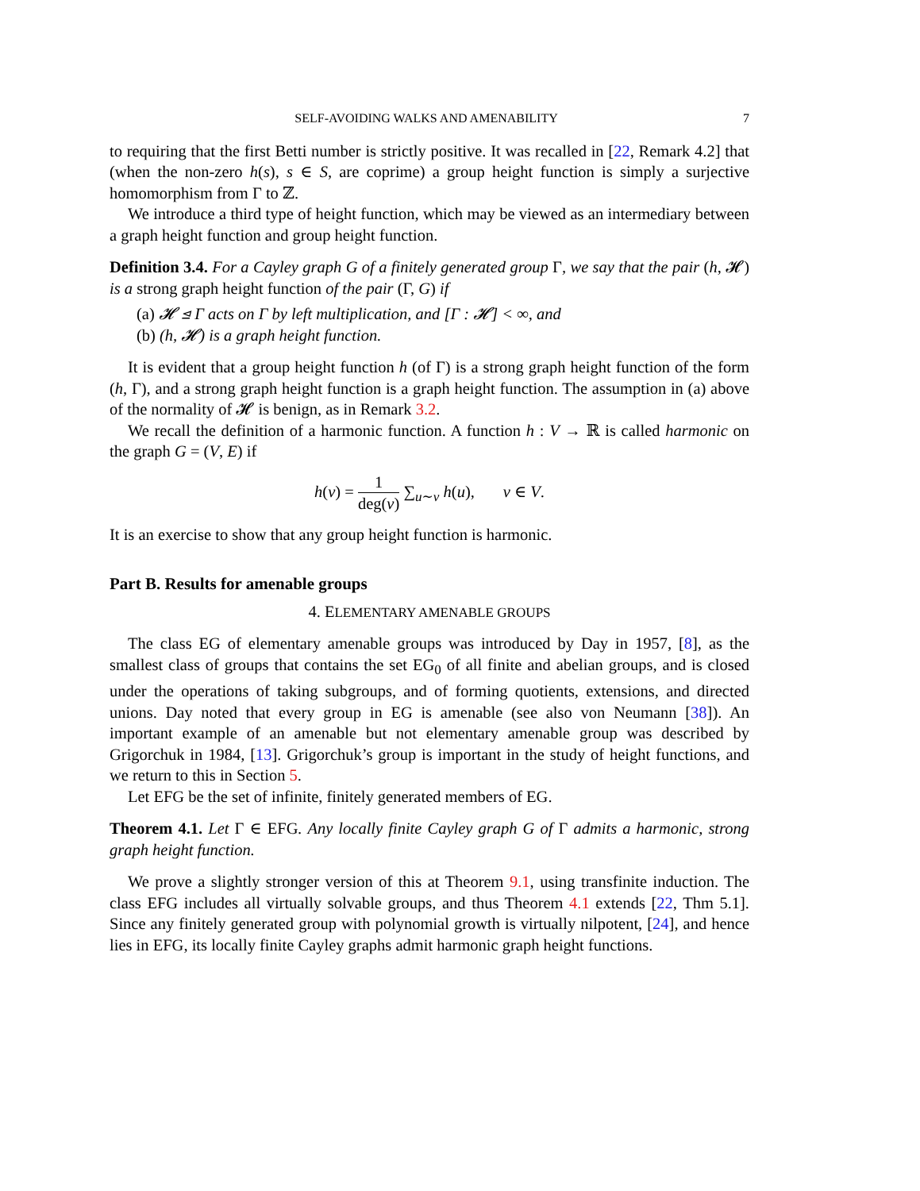SELF-AVOIDING WALKS AND AMENABILITY 7
to requiring that the first Betti number is strictly positive. It was recalled in [22, Remark 4.2] that (when the non-zero h(s), s ∈ S, are coprime) a group height function is simply a surjective homomorphism from Γ to ℤ.
We introduce a third type of height function, which may be viewed as an intermediary between a graph height function and group height function.
Definition 3.4. For a Cayley graph G of a finitely generated group Γ, we say that the pair (h, 𝓗) is a strong graph height function of the pair (Γ, G) if
(a) 𝓗 ⊴ Γ acts on Γ by left multiplication, and [Γ : 𝓗] < ∞, and
(b) (h, 𝓗) is a graph height function.
It is evident that a group height function h (of Γ) is a strong graph height function of the form (h, Γ), and a strong graph height function is a graph height function. The assumption in (a) above of the normality of 𝓗 is benign, as in Remark 3.2.
We recall the definition of a harmonic function. A function h : V → ℝ is called harmonic on the graph G = (V, E) if
h(v) = 1 deg(v) ∑<sub>u∼v</sub> h(u), v ∈ V.
It is an exercise to show that any group height function is harmonic.
Part B. Results for amenable groups
4. ELEMENTARY AMENABLE GROUPS
The class EG of elementary amenable groups was introduced by Day in 1957, [8], as the smallest class of groups that contains the set EG<sub>0</sub> of all finite and abelian groups, and is closed under the operations of taking subgroups, and of forming quotients, extensions, and directed unions. Day noted that every group in EG is amenable (see also von Neumann [38]). An important example of an amenable but not elementary amenable group was described by Grigorchuk in 1984, [13]. Grigorchuk’s group is important in the study of height functions, and we return to this in Section 5.
Let EFG be the set of infinite, finitely generated members of EG.
Theorem 4.1. Let Γ ∈ EFG. Any locally finite Cayley graph G of Γ admits a harmonic, strong graph height function.
We prove a slightly stronger version of this at Theorem 9.1, using transfinite induction. The class EFG includes all virtually solvable groups, and thus Theorem 4.1 extends [22, Thm 5.1]. Since any finitely generated group with polynomial growth is virtually nilpotent, [24], and hence lies in EFG, its locally finite Cayley graphs admit harmonic graph height functions.